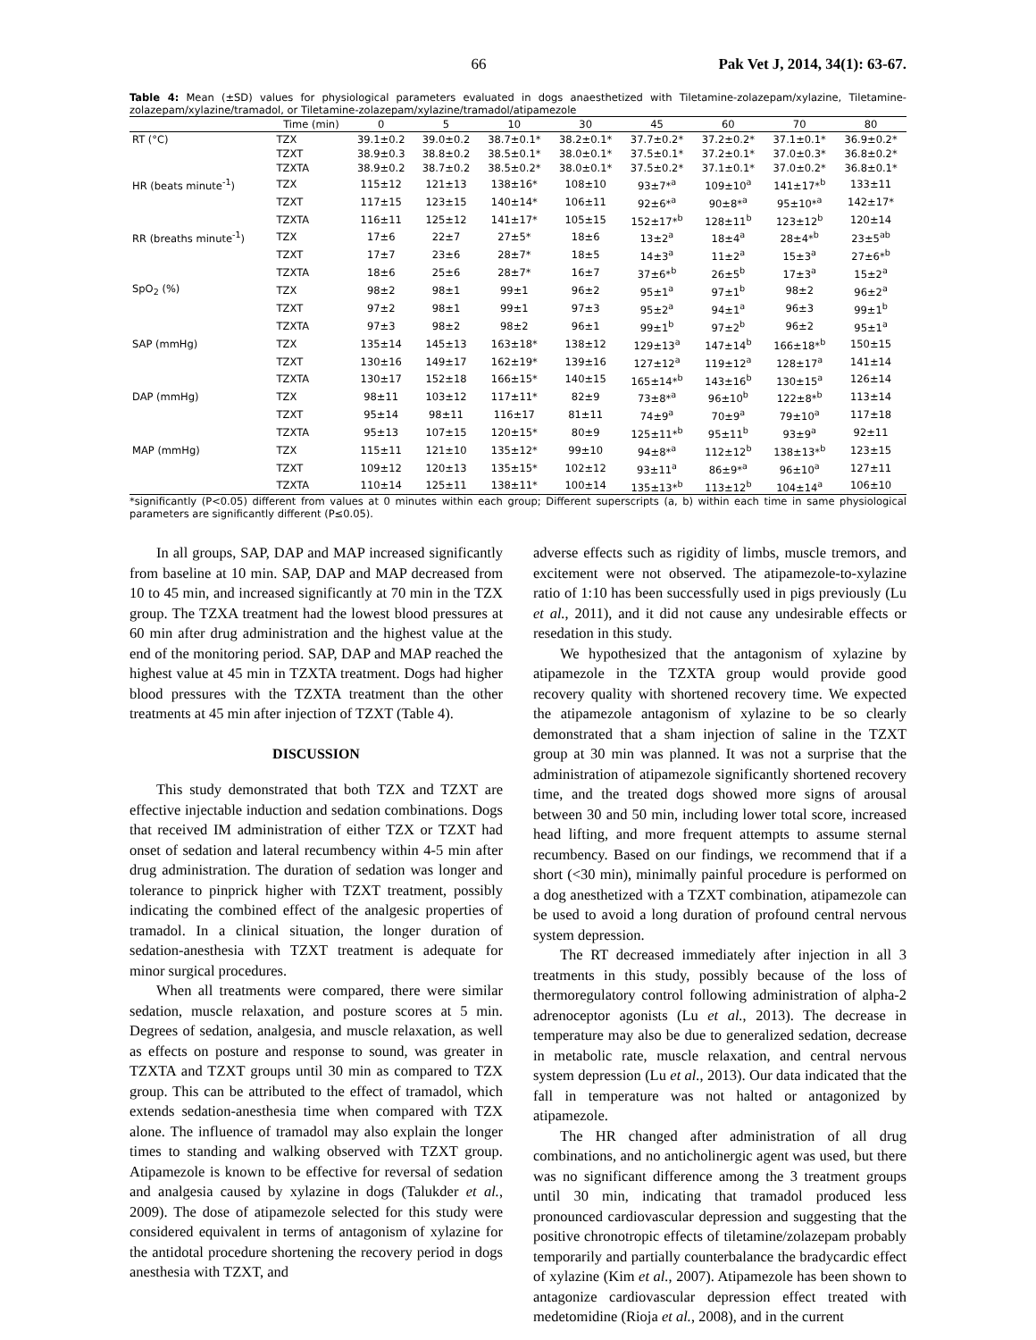66 Pak Vet J, 2014, 34(1): 63-67.
Table 4: Mean (±SD) values for physiological parameters evaluated in dogs anaesthetized with Tiletamine-zolazepam/xylazine, Tiletamine-zolazepam/xylazine/tramadol, or Tiletamine-zolazepam/xylazine/tramadol/atipamezole
| | Time (min) | 0 | 5 | 10 | 30 | 45 | 60 | 70 | 80 |
| --- | --- | --- | --- | --- | --- | --- | --- | --- | --- |
| RT (°C) | TZX | 39.1±0.2 | 39.0±0.2 | 38.7±0.1* | 38.2±0.1* | 37.7±0.2* | 37.2±0.2* | 37.1±0.1* | 36.9±0.2* |
| | TZXT | 38.9±0.3 | 38.8±0.2 | 38.5±0.1* | 38.0±0.1* | 37.5±0.1* | 37.2±0.1* | 37.0±0.3* | 36.8±0.2* |
| | TZXTA | 38.9±0.2 | 38.7±0.2 | 38.5±0.2* | 38.0±0.1* | 37.5±0.2* | 37.1±0.1* | 37.0±0.2* | 36.8±0.1* |
| HR (beats minute<sup>-1</sup>) | TZX | 115±12 | 121±13 | 138±16* | 108±10 | 93±7*<sup>a</sup> | 109±10<sup>a</sup> | 141±17*<sup>b</sup> | 133±11 |
| | TZXT | 117±15 | 123±15 | 140±14* | 106±11 | 92±6*<sup>a</sup> | 90±8*<sup>a</sup> | 95±10*<sup>a</sup> | 142±17* |
| | TZXTA | 116±11 | 125±12 | 141±17* | 105±15 | 152±17*<sup>b</sup> | 128±11<sup>b</sup> | 123±12<sup>b</sup> | 120±14 |
| RR (breaths minute<sup>-1</sup>) | TZX | 17±6 | 22±7 | 27±5* | 18±6 | 13±2<sup>a</sup> | 18±4<sup>a</sup> | 28±4*<sup>b</sup> | 23±5<sup>ab</sup> |
| | TZXT | 17±7 | 23±6 | 28±7* | 18±5 | 14±3<sup>a</sup> | 11±2<sup>a</sup> | 15±3<sup>a</sup> | 27±6*<sup>b</sup> |
| | TZXTA | 18±6 | 25±6 | 28±7* | 16±7 | 37±6*<sup>b</sup> | 26±5<sup>b</sup> | 17±3<sup>a</sup> | 15±2<sup>a</sup> |
| SpO<sub>2</sub> (%) | TZX | 98±2 | 98±1 | 99±1 | 96±2 | 95±1<sup>a</sup> | 97±1<sup>b</sup> | 98±2 | 96±2<sup>a</sup> |
| | TZXT | 97±2 | 98±1 | 99±1 | 97±3 | 95±2<sup>a</sup> | 94±1<sup>a</sup> | 96±3 | 99±1<sup>b</sup> |
| | TZXTA | 97±3 | 98±2 | 98±2 | 96±1 | 99±1<sup>b</sup> | 97±2<sup>b</sup> | 96±2 | 95±1<sup>a</sup> |
| SAP (mmHg) | TZX | 135±14 | 145±13 | 163±18* | 138±12 | 129±13<sup>a</sup> | 147±14<sup>b</sup> | 166±18*<sup>b</sup> | 150±15 |
| | TZXT | 130±16 | 149±17 | 162±19* | 139±16 | 127±12<sup>a</sup> | 119±12<sup>a</sup> | 128±17<sup>a</sup> | 141±14 |
| | TZXTA | 130±17 | 152±18 | 166±15* | 140±15 | 165±14*<sup>b</sup> | 143±16<sup>b</sup> | 130±15<sup>a</sup> | 126±14 |
| DAP (mmHg) | TZX | 98±11 | 103±12 | 117±11* | 82±9 | 73±8*<sup>a</sup> | 96±10<sup>b</sup> | 122±8*<sup>b</sup> | 113±14 |
| | TZXT | 95±14 | 98±11 | 116±17 | 81±11 | 74±9<sup>a</sup> | 70±9<sup>a</sup> | 79±10<sup>a</sup> | 117±18 |
| | TZXTA | 95±13 | 107±15 | 120±15* | 80±9 | 125±11*<sup>b</sup> | 95±11<sup>b</sup> | 93±9<sup>a</sup> | 92±11 |
| MAP (mmHg) | TZX | 115±11 | 121±10 | 135±12* | 99±10 | 94±8*<sup>a</sup> | 112±12<sup>b</sup> | 138±13*<sup>b</sup> | 123±15 |
| | TZXT | 109±12 | 120±13 | 135±15* | 102±12 | 93±11<sup>a</sup> | 86±9*<sup>a</sup> | 96±10<sup>a</sup> | 127±11 |
| | TZXTA | 110±14 | 125±11 | 138±11* | 100±14 | 135±13*<sup>b</sup> | 113±12<sup>b</sup> | 104±14<sup>a</sup> | 106±10 |
*significantly (P<0.05) different from values at 0 minutes within each group; Different superscripts (a, b) within each time in same physiological parameters are significantly different (P≤0.05).
In all groups, SAP, DAP and MAP increased significantly from baseline at 10 min. SAP, DAP and MAP decreased from 10 to 45 min, and increased significantly at 70 min in the TZX group. The TZXA treatment had the lowest blood pressures at 60 min after drug administration and the highest value at the end of the monitoring period. SAP, DAP and MAP reached the highest value at 45 min in TZXTA treatment. Dogs had higher blood pressures with the TZXTA treatment than the other treatments at 45 min after injection of TZXT (Table 4).
DISCUSSION
This study demonstrated that both TZX and TZXT are effective injectable induction and sedation combinations. Dogs that received IM administration of either TZX or TZXT had onset of sedation and lateral recumbency within 4-5 min after drug administration. The duration of sedation was longer and tolerance to pinprick higher with TZXT treatment, possibly indicating the combined effect of the analgesic properties of tramadol. In a clinical situation, the longer duration of sedation-anesthesia with TZXT treatment is adequate for minor surgical procedures.
When all treatments were compared, there were similar sedation, muscle relaxation, and posture scores at 5 min. Degrees of sedation, analgesia, and muscle relaxation, as well as effects on posture and response to sound, was greater in TZXTA and TZXT groups until 30 min as compared to TZX group. This can be attributed to the effect of tramadol, which extends sedation-anesthesia time when compared with TZX alone. The influence of tramadol may also explain the longer times to standing and walking observed with TZXT group. Atipamezole is known to be effective for reversal of sedation and analgesia caused by xylazine in dogs (Talukder et al., 2009). The dose of atipamezole selected for this study were considered equivalent in terms of antagonism of xylazine for the antidotal procedure shortening the recovery period in dogs anesthesia with TZXT, and
adverse effects such as rigidity of limbs, muscle tremors, and excitement were not observed. The atipamezole-to-xylazine ratio of 1:10 has been successfully used in pigs previously (Lu et al., 2011), and it did not cause any undesirable effects or resedation in this study.
We hypothesized that the antagonism of xylazine by atipamezole in the TZXTA group would provide good recovery quality with shortened recovery time. We expected the atipamezole antagonism of xylazine to be so clearly demonstrated that a sham injection of saline in the TZXT group at 30 min was planned. It was not a surprise that the administration of atipamezole significantly shortened recovery time, and the treated dogs showed more signs of arousal between 30 and 50 min, including lower total score, increased head lifting, and more frequent attempts to assume sternal recumbency. Based on our findings, we recommend that if a short (<30 min), minimally painful procedure is performed on a dog anesthetized with a TZXT combination, atipamezole can be used to avoid a long duration of profound central nervous system depression.
The RT decreased immediately after injection in all 3 treatments in this study, possibly because of the loss of thermoregulatory control following administration of alpha-2 adrenoceptor agonists (Lu et al., 2013). The decrease in temperature may also be due to generalized sedation, decrease in metabolic rate, muscle relaxation, and central nervous system depression (Lu et al., 2013). Our data indicated that the fall in temperature was not halted or antagonized by atipamezole.
The HR changed after administration of all drug combinations, and no anticholinergic agent was used, but there was no significant difference among the 3 treatment groups until 30 min, indicating that tramadol produced less pronounced cardiovascular depression and suggesting that the positive chronotropic effects of tiletamine/zolazepam probably temporarily and partially counterbalance the bradycardic effect of xylazine (Kim et al., 2007). Atipamezole has been shown to antagonize cardiovascular depression effect treated with medetomidine (Rioja et al., 2008), and in the current